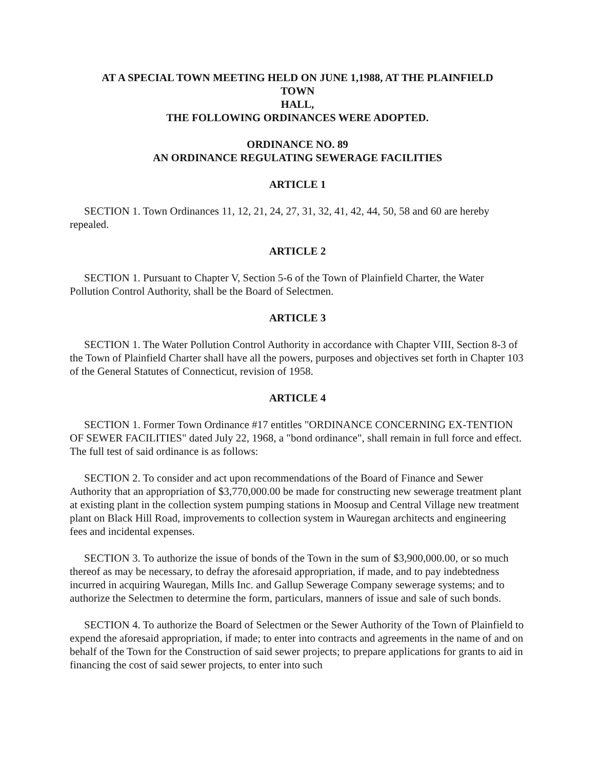AT A SPECIAL TOWN MEETING HELD ON JUNE 1,1988, AT THE PLAINFIELD
TOWN
HALL,
THE FOLLOWING ORDINANCES WERE ADOPTED.
ORDINANCE NO. 89
AN ORDINANCE REGULATING SEWERAGE FACILITIES
ARTICLE 1
SECTION 1. Town Ordinances 11, 12, 21, 24, 27, 31, 32, 41, 42, 44, 50, 58 and 60 are hereby repealed.
ARTICLE 2
SECTION 1. Pursuant to Chapter V, Section 5-6 of the Town of Plainfield Charter, the Water Pollution Control Authority, shall be the Board of Selectmen.
ARTICLE 3
SECTION 1. The Water Pollution Control Authority in accordance with Chapter VIII, Section 8-3 of the Town of Plainfield Charter shall have all the powers, purposes and objectives set forth in Chapter 103 of the General Statutes of Connecticut, revision of 1958.
ARTICLE 4
SECTION 1. Former Town Ordinance #17 entitles "ORDINANCE CONCERNING EX-TENTION OF SEWER FACILITIES" dated July 22, 1968, a "bond ordinance", shall remain in full force and effect. The full test of said ordinance is as follows:
SECTION 2. To consider and act upon recommendations of the Board of Finance and Sewer Authority that an appropriation of $3,770,000.00 be made for constructing new sewerage treatment plant at existing plant in the collection system pumping stations in Moosup and Central Village new treatment plant on Black Hill Road, improvements to collection system in Wauregan architects and engineering fees and incidental expenses.
SECTION 3. To authorize the issue of bonds of the Town in the sum of $3,900,000.00, or so much thereof as may be necessary, to defray the aforesaid appropriation, if made, and to pay indebtedness incurred in acquiring Wauregan, Mills Inc. and Gallup Sewerage Company sewerage systems; and to authorize the Selectmen to determine the form, particulars, manners of issue and sale of such bonds.
SECTION 4. To authorize the Board of Selectmen or the Sewer Authority of the Town of Plainfield to expend the aforesaid appropriation, if made; to enter into contracts and agreements in the name of and on behalf of the Town for the Construction of said sewer projects; to prepare applications for grants to aid in financing the cost of said sewer projects, to enter into such